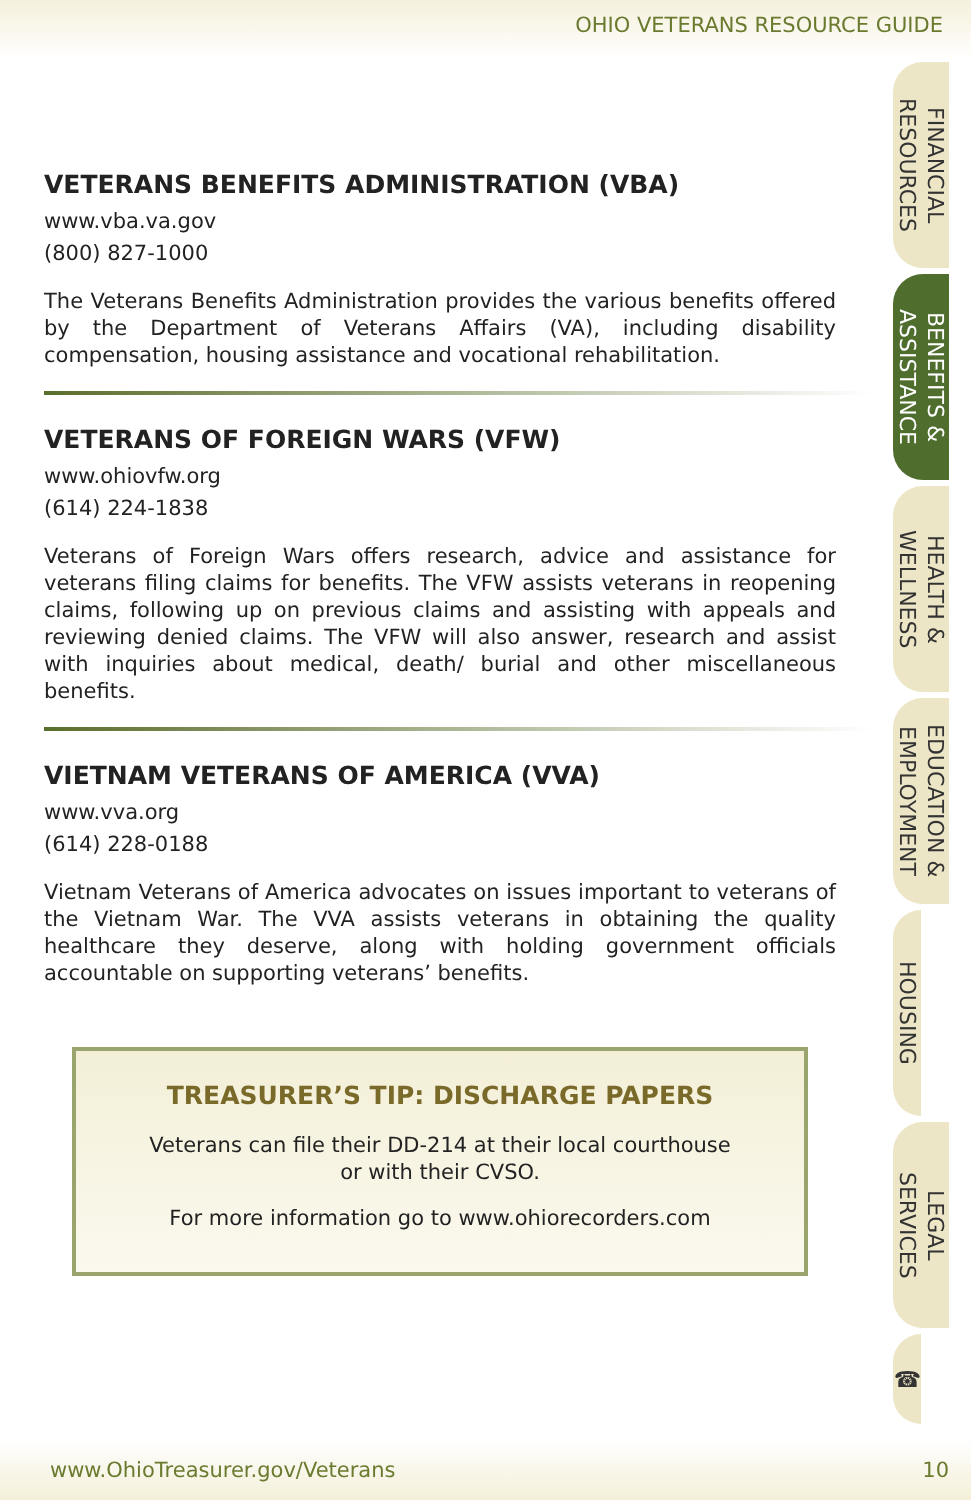OHIO VETERANS RESOURCE GUIDE
VETERANS BENEFITS ADMINISTRATION (VBA)
www.vba.va.gov
(800) 827-1000
The Veterans Benefits Administration provides the various benefits offered by the Department of Veterans Affairs (VA), including disability compensation, housing assistance and vocational rehabilitation.
VETERANS OF FOREIGN WARS (VFW)
www.ohiovfw.org
(614) 224-1838
Veterans of Foreign Wars offers research, advice and assistance for veterans filing claims for benefits. The VFW assists veterans in reopening claims, following up on previous claims and assisting with appeals and reviewing denied claims. The VFW will also answer, research and assist with inquiries about medical, death/ burial and other miscellaneous benefits.
VIETNAM VETERANS OF AMERICA (VVA)
www.vva.org
(614) 228-0188
Vietnam Veterans of America advocates on issues important to veterans of the Vietnam War. The VVA assists veterans in obtaining the quality healthcare they deserve, along with holding government officials accountable on supporting veterans’ benefits.
TREASURER’S TIP: DISCHARGE PAPERS
Veterans can file their DD-214 at their local courthouse
or with their CVSO.
For more information go to www.ohiorecorders.com
FINANCIAL
RESOURCES
BENEFITS &
ASSISTANCE
HEALTH &
WELLNESS
EDUCATION &
EMPLOYMENT
HOUSING
LEGAL
SERVICES
☎
www.OhioTreasurer.gov/Veterans 10